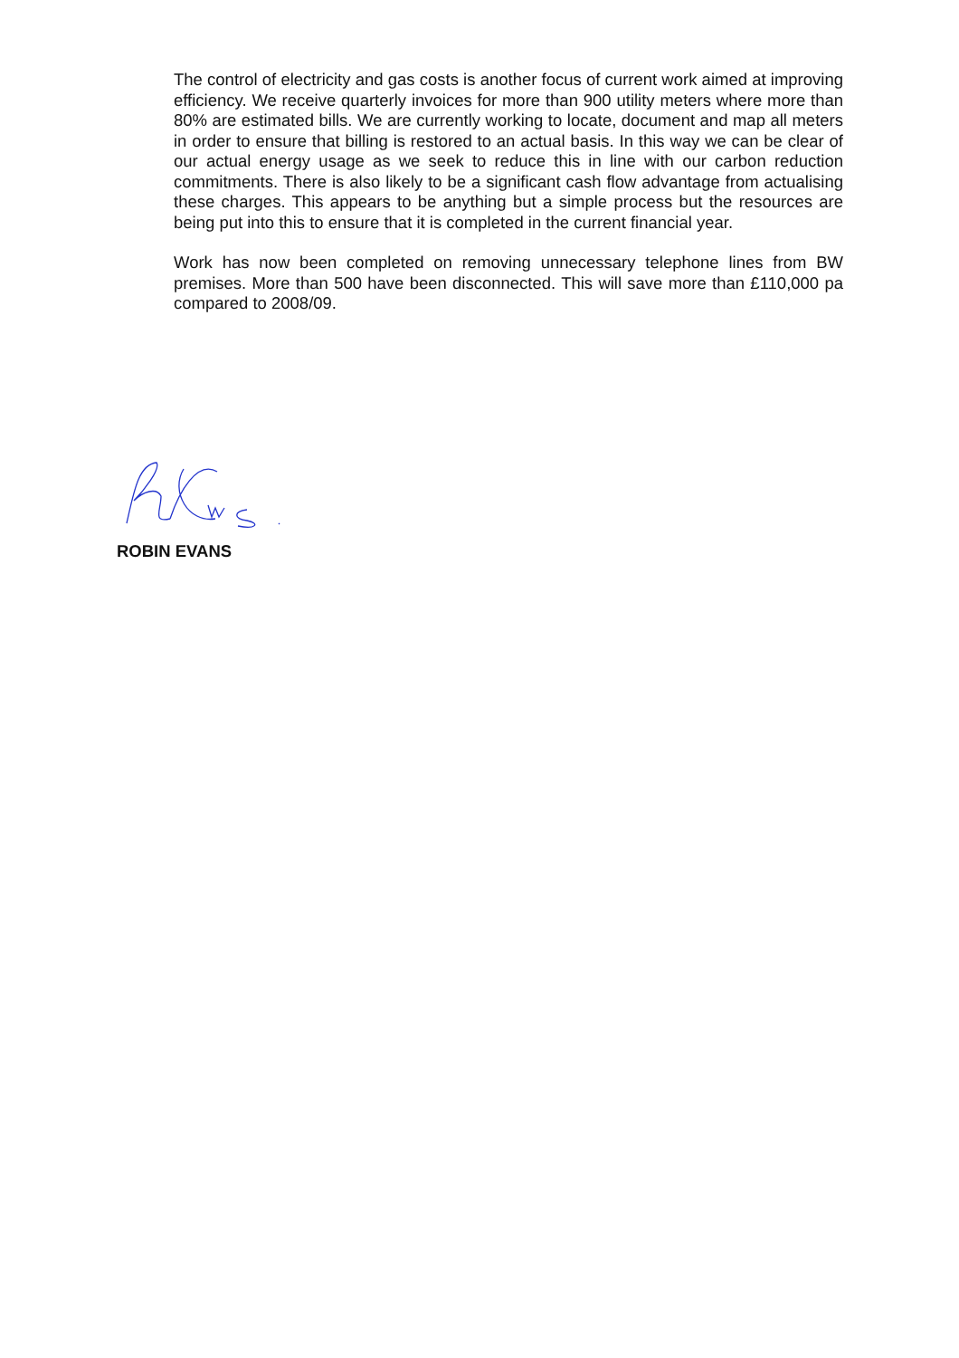The control of electricity and gas costs is another focus of current work aimed at improving efficiency. We receive quarterly invoices for more than 900 utility meters where more than 80% are estimated bills. We are currently working to locate, document and map all meters in order to ensure that billing is restored to an actual basis. In this way we can be clear of our actual energy usage as we seek to reduce this in line with our carbon reduction commitments. There is also likely to be a significant cash flow advantage from actualising these charges. This appears to be anything but a simple process but the resources are being put into this to ensure that it is completed in the current financial year.
Work has now been completed on removing unnecessary telephone lines from BW premises. More than 500 have been disconnected. This will save more than £110,000 pa compared to 2008/09.
ROBIN EVANS